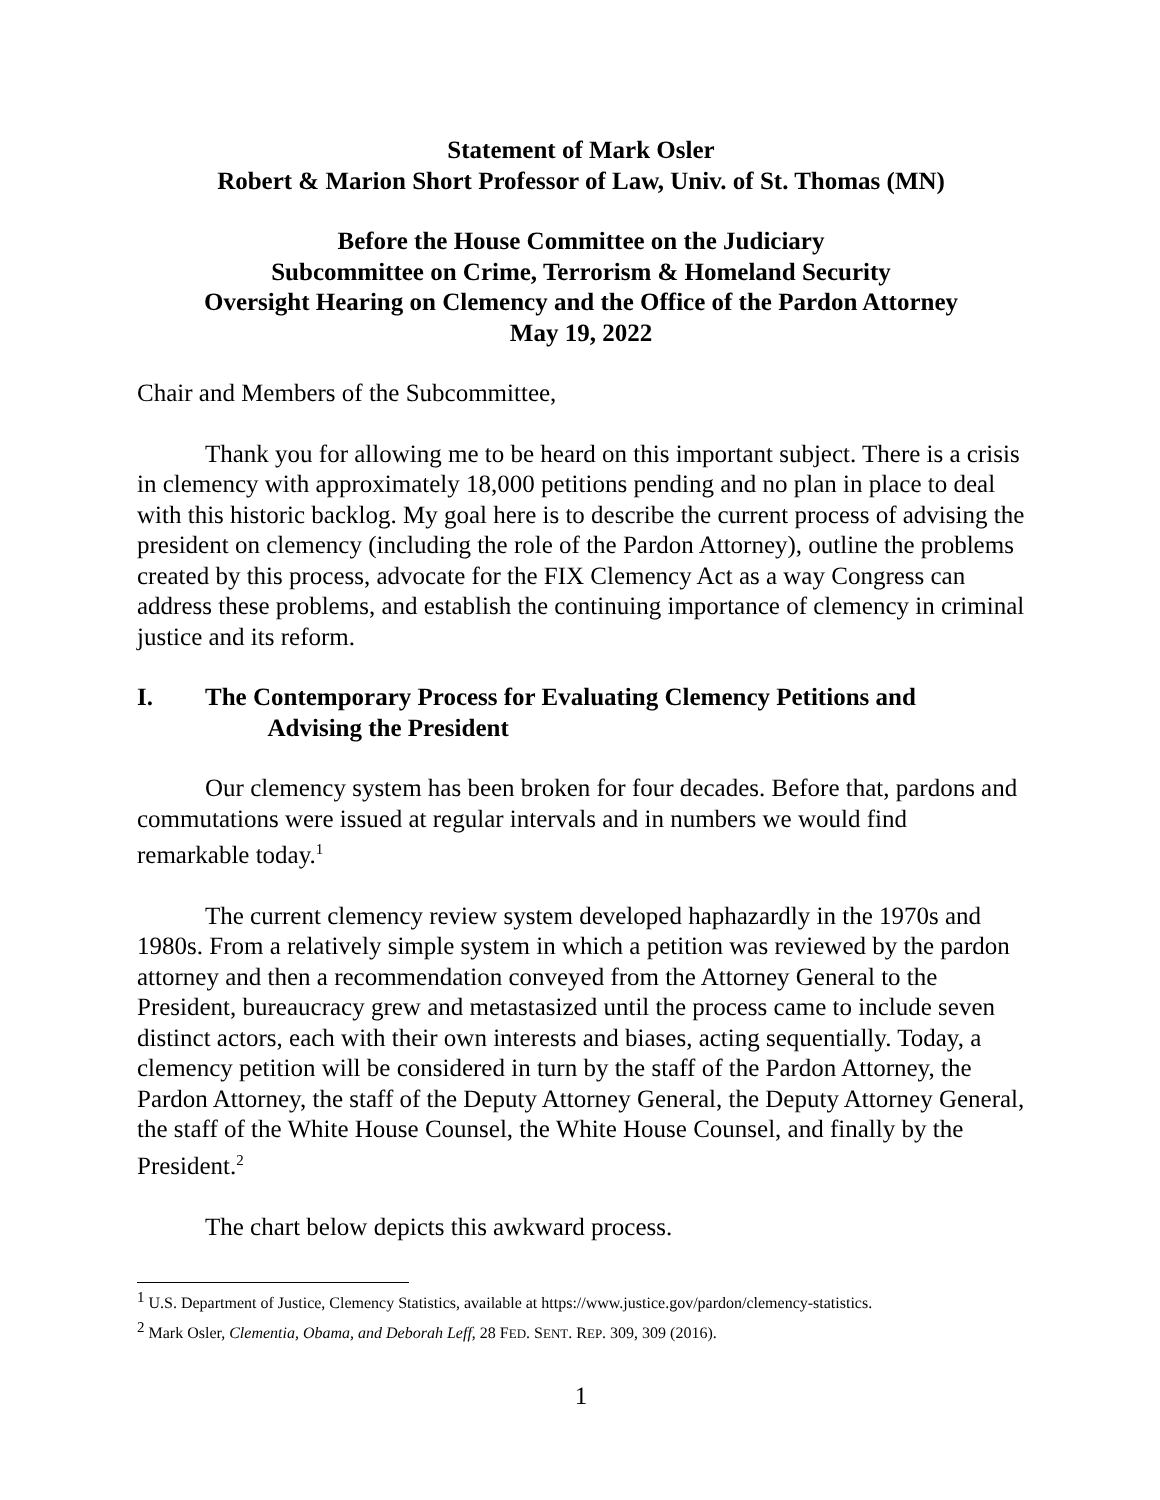Statement of Mark Osler
Robert & Marion Short Professor of Law, Univ. of St. Thomas (MN)
Before the House Committee on the Judiciary
Subcommittee on Crime, Terrorism & Homeland Security
Oversight Hearing on Clemency and the Office of the Pardon Attorney
May 19, 2022
Chair and Members of the Subcommittee,
Thank you for allowing me to be heard on this important subject. There is a crisis in clemency with approximately 18,000 petitions pending and no plan in place to deal with this historic backlog. My goal here is to describe the current process of advising the president on clemency (including the role of the Pardon Attorney), outline the problems created by this process, advocate for the FIX Clemency Act as a way Congress can address these problems, and establish the continuing importance of clemency in criminal justice and its reform.
I. The Contemporary Process for Evaluating Clemency Petitions and
Advising the President
Our clemency system has been broken for four decades. Before that, pardons and commutations were issued at regular intervals and in numbers we would find remarkable today.<sup>1</sup>
The current clemency review system developed haphazardly in the 1970s and 1980s. From a relatively simple system in which a petition was reviewed by the pardon attorney and then a recommendation conveyed from the Attorney General to the President, bureaucracy grew and metastasized until the process came to include seven distinct actors, each with their own interests and biases, acting sequentially. Today, a clemency petition will be considered in turn by the staff of the Pardon Attorney, the Pardon Attorney, the staff of the Deputy Attorney General, the Deputy Attorney General, the staff of the White House Counsel, the White House Counsel, and finally by the President.<sup>2</sup>
The chart below depicts this awkward process.
<sup>1</sup> U.S. Department of Justice, Clemency Statistics, available at https://www.justice.gov/pardon/clemency-statistics.
<sup>2</sup> Mark Osler, Clementia, Obama, and Deborah Leff, 28 FED. SENT. REP. 309, 309 (2016).
1